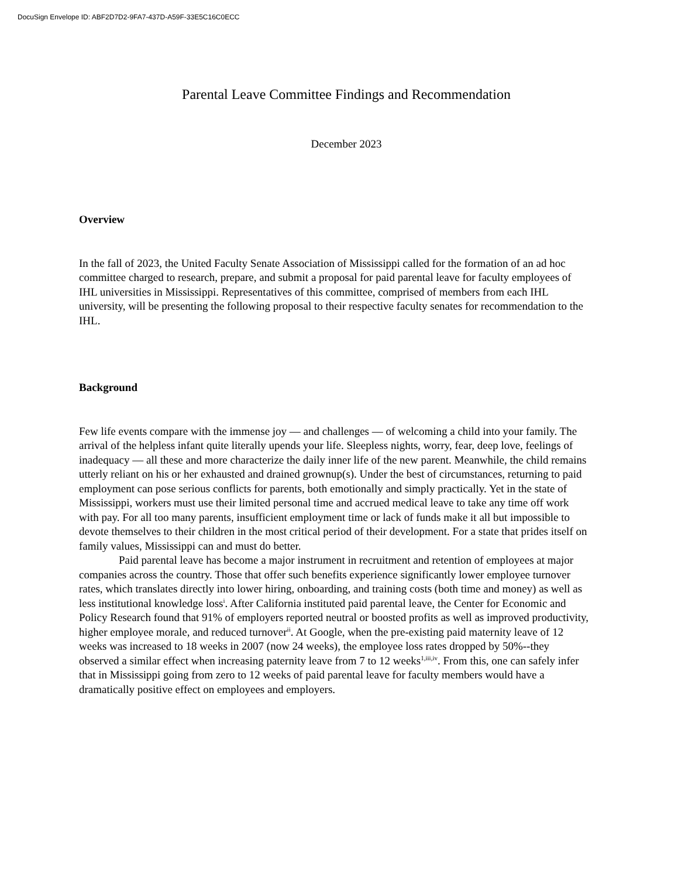DocuSign Envelope ID: ABF2D7D2-9FA7-437D-A59F-33E5C16C0ECC
Parental Leave Committee Findings and Recommendation
December 2023
Overview
In the fall of 2023, the United Faculty Senate Association of Mississippi called for the formation of an ad hoc committee charged to research, prepare, and submit a proposal for paid parental leave for faculty employees of IHL universities in Mississippi. Representatives of this committee, comprised of members from each IHL university, will be presenting the following proposal to their respective faculty senates for recommendation to the IHL.
Background
Few life events compare with the immense joy — and challenges — of welcoming a child into your family. The arrival of the helpless infant quite literally upends your life. Sleepless nights, worry, fear, deep love, feelings of inadequacy — all these and more characterize the daily inner life of the new parent. Meanwhile, the child remains utterly reliant on his or her exhausted and drained grownup(s). Under the best of circumstances, returning to paid employment can pose serious conflicts for parents, both emotionally and simply practically. Yet in the state of Mississippi, workers must use their limited personal time and accrued medical leave to take any time off work with pay. For all too many parents, insufficient employment time or lack of funds make it all but impossible to devote themselves to their children in the most critical period of their development. For a state that prides itself on family values, Mississippi can and must do better.
Paid parental leave has become a major instrument in recruitment and retention of employees at major companies across the country. Those that offer such benefits experience significantly lower employee turnover rates, which translates directly into lower hiring, onboarding, and training costs (both time and money) as well as less institutional knowledge loss<sup>i</sup>. After California instituted paid parental leave, the Center for Economic and Policy Research found that 91% of employers reported neutral or boosted profits as well as improved productivity, higher employee morale, and reduced turnover<sup>ii</sup>. At Google, when the pre-existing paid maternity leave of 12 weeks was increased to 18 weeks in 2007 (now 24 weeks), the employee loss rates dropped by 50%--they observed a similar effect when increasing paternity leave from 7 to 12 weeks<sup>1,iii,iv</sup>. From this, one can safely infer that in Mississippi going from zero to 12 weeks of paid parental leave for faculty members would have a dramatically positive effect on employees and employers.